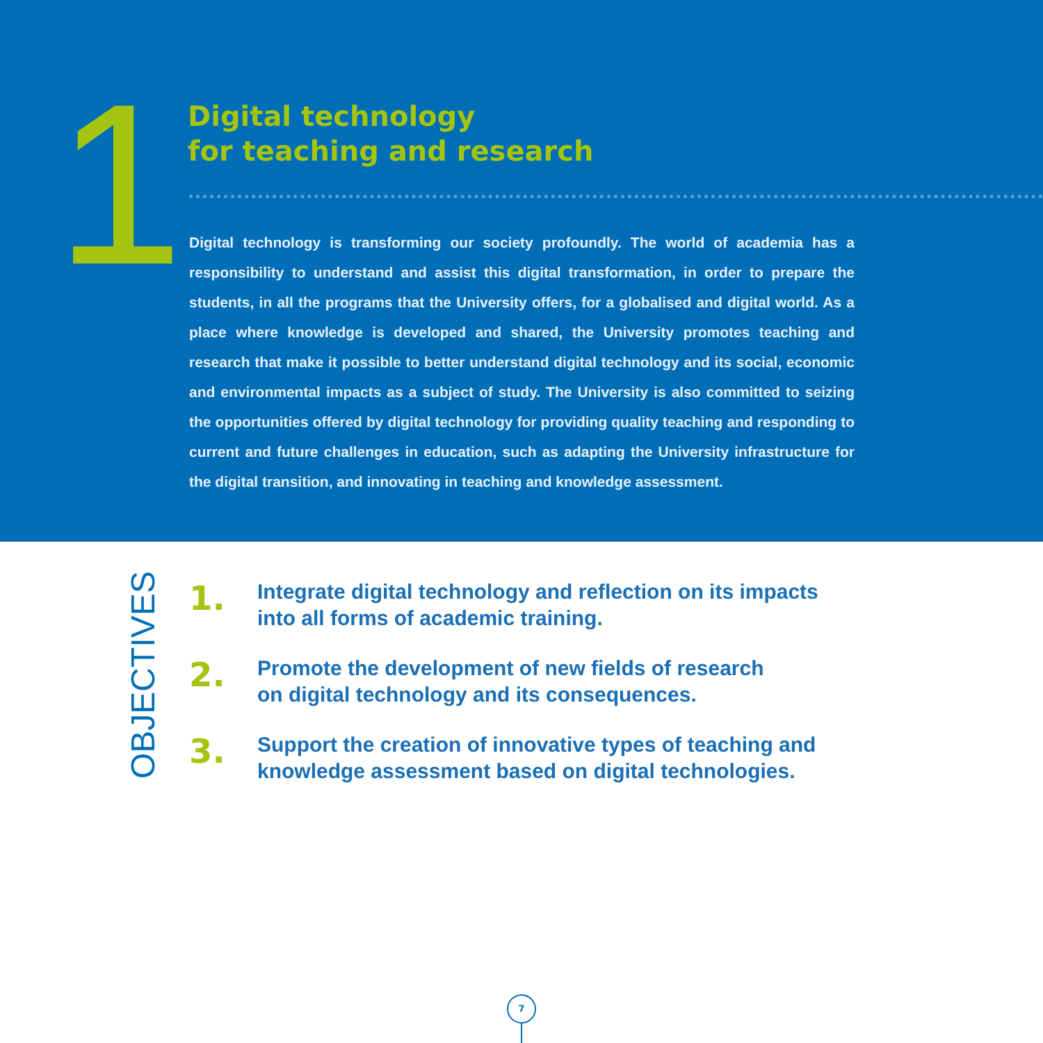1
Digital technology
for teaching and research
Digital technology is transforming our society profoundly. The world of academia has a responsibility to understand and assist this digital transformation, in order to prepare the students, in all the programs that the University offers, for a globalised and digital world. As a place where knowledge is developed and shared, the University promotes teaching and research that make it possible to better understand digital technology and its social, economic and environmental impacts as a subject of study. The University is also committed to seizing the opportunities offered by digital technology for providing quality teaching and responding to current and future challenges in education, such as adapting the University infrastructure for the digital transition, and innovating in teaching and knowledge assessment.
OBJECTIVES
1.
Integrate digital technology and reflection on its impacts
into all forms of academic training.
2.
Promote the development of new fields of research
on digital technology and its consequences.
3.
Support the creation of innovative types of teaching and
knowledge assessment based on digital technologies.
7